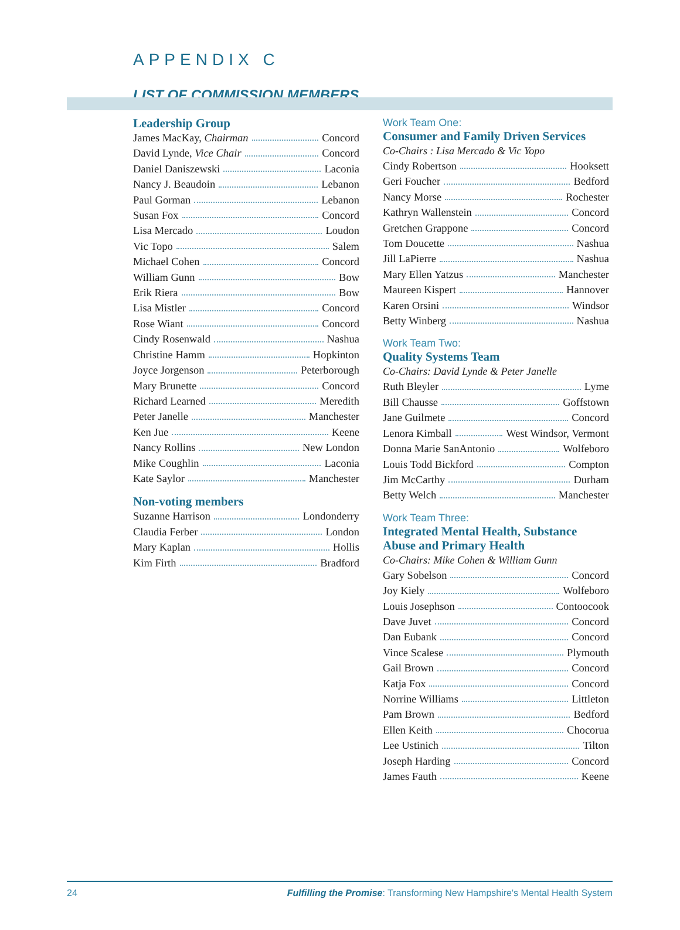APPENDIX C
LIST OF COMMISSION MEMBERS
Leadership Group
James MacKay, Chairman Concord
David Lynde, Vice Chair Concord
Daniel Daniszewski Laconia
Nancy J. Beaudoin Lebanon
Paul Gorman Lebanon
Susan Fox Concord
Lisa Mercado Loudon
Vic Topo Salem
Michael Cohen Concord
William Gunn Bow
Erik Riera Bow
Lisa Mistler Concord
Rose Wiant Concord
Cindy Rosenwald Nashua
Christine Hamm Hopkinton
Joyce Jorgenson Peterborough
Mary Brunette Concord
Richard Learned Meredith
Peter Janelle Manchester
Ken Jue Keene
Nancy Rollins New London
Mike Coughlin Laconia
Kate Saylor Manchester
Non-voting members
Suzanne Harrison Londonderry
Claudia Ferber London
Mary Kaplan Hollis
Kim Firth Bradford
Work Team One:
Consumer and Family Driven Services
Co-Chairs : Lisa Mercado & Vic Yopo
Cindy Robertson Hooksett
Geri Foucher Bedford
Nancy Morse Rochester
Kathryn Wallenstein Concord
Gretchen Grappone Concord
Tom Doucette Nashua
Jill LaPierre Nashua
Mary Ellen Yatzus Manchester
Maureen Kispert Hannover
Karen Orsini Windsor
Betty Winberg Nashua
Work Team Two:
Quality Systems Team
Co-Chairs: David Lynde & Peter Janelle
Ruth Bleyler Lyme
Bill Chausse Goffstown
Jane Guilmete Concord
Lenora Kimball West Windsor, Vermont
Donna Marie SanAntonio Wolfeboro
Louis Todd Bickford Compton
Jim McCarthy Durham
Betty Welch Manchester
Work Team Three:
Integrated Mental Health, Substance Abuse and Primary Health
Co-Chairs: Mike Cohen & William Gunn
Gary Sobelson Concord
Joy Kiely Wolfeboro
Louis Josephson Contoocook
Dave Juvet Concord
Dan Eubank Concord
Vince Scalese Plymouth
Gail Brown Concord
Katja Fox Concord
Norrine Williams Littleton
Pam Brown Bedford
Ellen Keith Chocorua
Lee Ustinich Tilton
Joseph Harding Concord
James Fauth Keene
24 Fulfilling the Promise: Transforming New Hampshire's Mental Health System